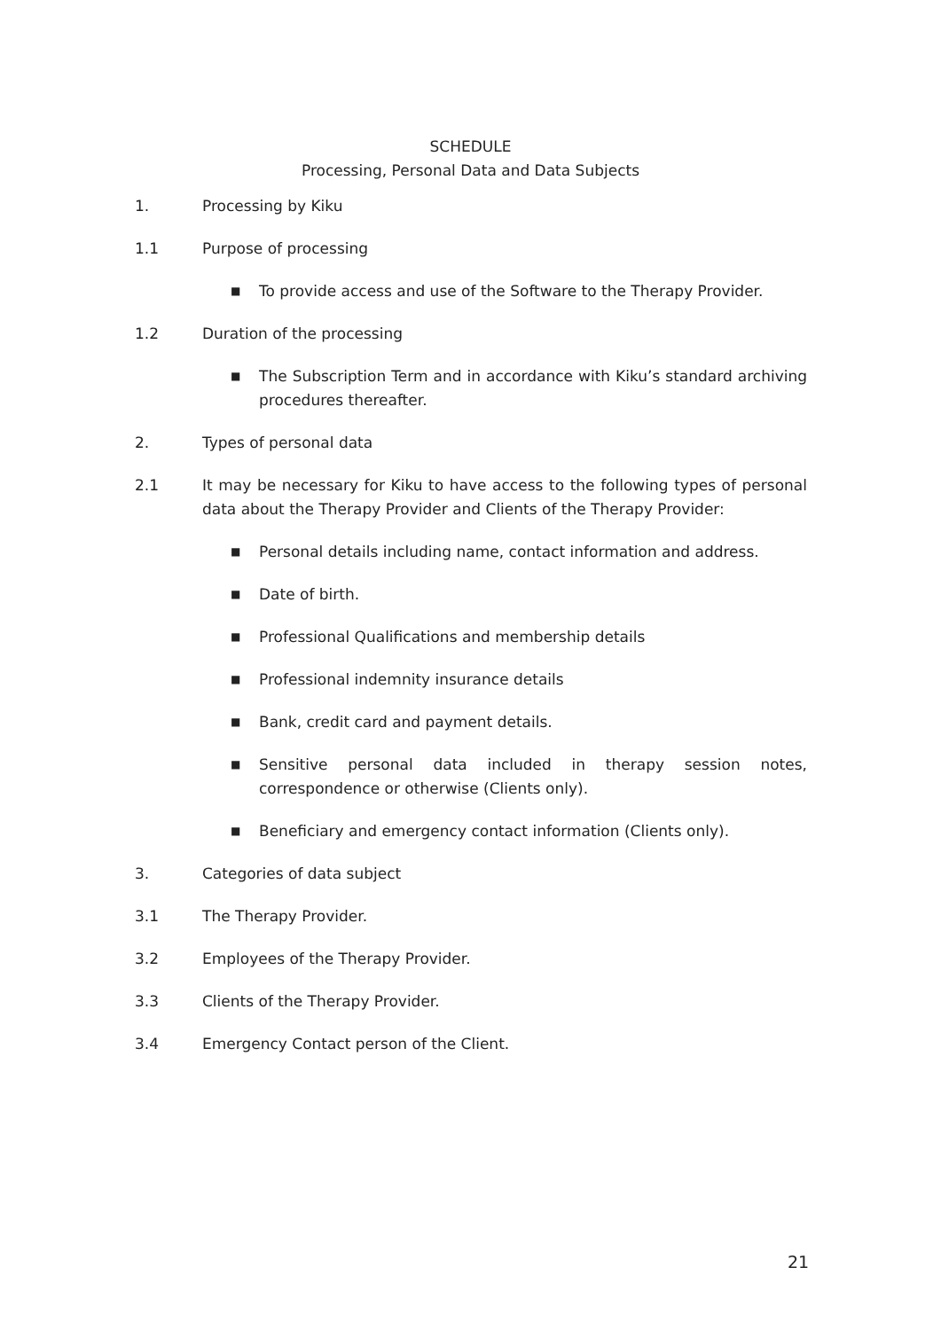SCHEDULE
Processing, Personal Data and Data Subjects
1. Processing by Kiku
1.1 Purpose of processing
■
To provide access and use of the Software to the Therapy Provider.
1.2 Duration of the processing
■
The Subscription Term and in accordance with Kiku’s standard archiving procedures thereafter.
2. Types of personal data
2.1 It may be necessary for Kiku to have access to the following types of personal data about the Therapy Provider and Clients of the Therapy Provider:
■
Personal details including name, contact information and address.
■
Date of birth.
■
Professional Qualifications and membership details
■
Professional indemnity insurance details
■
Bank, credit card and payment details.
■
Sensitive personal data included in therapy session notes, correspondence or otherwise (Clients only).
■
Beneficiary and emergency contact information (Clients only).
3. Categories of data subject
3.1 The Therapy Provider.
3.2 Employees of the Therapy Provider.
3.3 Clients of the Therapy Provider.
3.4 Emergency Contact person of the Client.
21